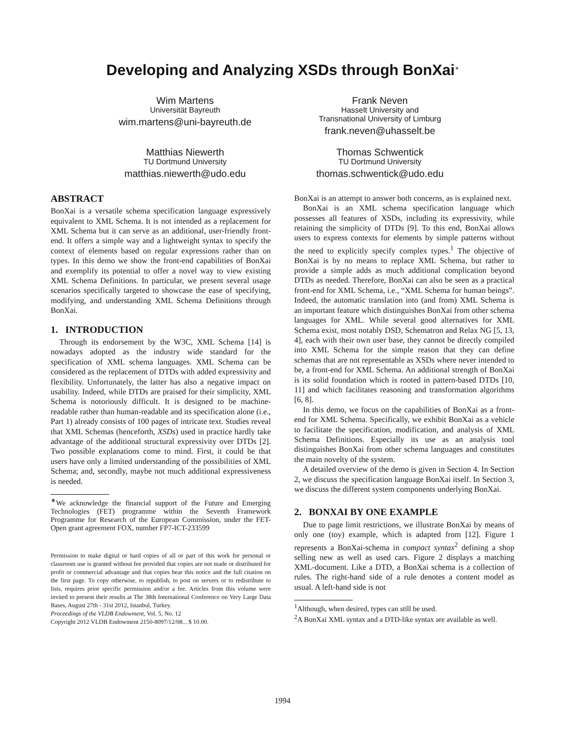Developing and Analyzing XSDs through BonXai<sup>∗</sup>
Wim Martens
Universität Bayreuth
wim.martens@uni-bayreuth.de
Frank Neven
Hasselt University and
Transnational University of Limburg
frank.neven@uhasselt.be
Matthias Niewerth
TU Dortmund University
matthias.niewerth@udo.edu
Thomas Schwentick
TU Dortmund University
thomas.schwentick@udo.edu
ABSTRACT
BonXai is a versatile schema specification language expressively equivalent to XML Schema. It is not intended as a replacement for XML Schema but it can serve as an additional, user-friendly front-end. It offers a simple way and a lightweight syntax to specify the context of elements based on regular expressions rather than on types. In this demo we show the front-end capabilities of BonXai and exemplify its potential to offer a novel way to view existing XML Schema Definitions. In particular, we present several usage scenarios specifically targeted to showcase the ease of specifying, modifying, and understanding XML Schema Definitions through BonXai.
1. INTRODUCTION
Through its endorsement by the W3C, XML Schema [14] is nowadays adopted as the industry wide standard for the specification of XML schema languages. XML Schema can be considered as the replacement of DTDs with added expressivity and flexibility. Unfortunately, the latter has also a negative impact on usability. Indeed, while DTDs are praised for their simplicity, XML Schema is notoriously difficult. It is designed to be machine-readable rather than human-readable and its specification alone (i.e., Part 1) already consists of 100 pages of intricate text. Studies reveal that XML Schemas (henceforth, XSDs) used in practice hardly take advantage of the additional structural expressivity over DTDs [2]. Two possible explanations come to mind. First, it could be that users have only a limited understanding of the possibilities of XML Schema; and, secondly, maybe not much additional expressiveness is needed.
<sup>∗</sup>We acknowledge the financial support of the Future and Emerging Technologies (FET) programme within the Seventh Framework Programme for Research of the European Commission, under the FET-Open grant agreement FOX, number FP7-ICT-233599
Permission to make digital or hard copies of all or part of this work for personal or classroom use is granted without fee provided that copies are not made or distributed for profit or commercial advantage and that copies bear this notice and the full citation on the first page. To copy otherwise, to republish, to post on servers or to redistribute to lists, requires prior specific permission and/or a fee. Articles from this volume were invited to present their results at The 38th International Conference on Very Large Data Bases, August 27th - 31st 2012, Istanbul, Turkey.
Proceedings of the VLDB Endowment, Vol. 5, No. 12
Copyright 2012 VLDB Endowment 2150-8097/12/08... $ 10.00.
BonXai is an attempt to answer both concerns, as is explained next.
BonXai is an XML schema specification language which possesses all features of XSDs, including its expressivity, while retaining the simplicity of DTDs [9]. To this end, BonXai allows users to express contexts for elements by simple patterns without the need to explicitly specify complex types.<sup>1</sup> The objective of BonXai is by no means to replace XML Schema, but rather to provide a simple adds as much additional complication beyond DTDs as needed. Therefore, BonXai can also be seen as a practical front-end for XML Schema, i.e., “XML Schema for human beings”. Indeed, the automatic translation into (and from) XML Schema is an important feature which distinguishes BonXai from other schema languages for XML. While several good alternatives for XML Schema exist, most notably DSD, Schematron and Relax NG [5, 13, 4], each with their own user base, they cannot be directly compiled into XML Schema for the simple reason that they can define schemas that are not representable as XSDs where never intended to be, a front-end for XML Schema. An additional strength of BonXai is its solid foundation which is rooted in pattern-based DTDs [10, 11] and which facilitates reasoning and transformation algorithms [6, 8].
In this demo, we focus on the capabilities of BonXai as a front-end for XML Schema. Specifically, we exhibit BonXai as a vehicle to facilitate the specification, modification, and analysis of XML Schema Definitions. Especially its use as an analysis tool distinguishes BonXai from other schema languages and constitutes the main novelty of the system.
A detailed overview of the demo is given in Section 4. In Section 2, we discuss the specification language BonXai itself. In Section 3, we discuss the different system components underlying BonXai.
2. BONXAI BY ONE EXAMPLE
Due to page limit restrictions, we illustrate BonXai by means of only one (toy) example, which is adapted from [12]. Figure 1 represents a BonXai-schema in compact syntax<sup>2</sup> defining a shop selling new as well as used cars. Figure 2 displays a matching XML-document. Like a DTD, a BonXai schema is a collection of rules. The right-hand side of a rule denotes a content model as usual. A left-hand side is not
<sup>1</sup> Although, when desired, types can still be used.
<sup>2</sup> A BonXai XML syntax and a DTD-like syntax are available as well.
1994